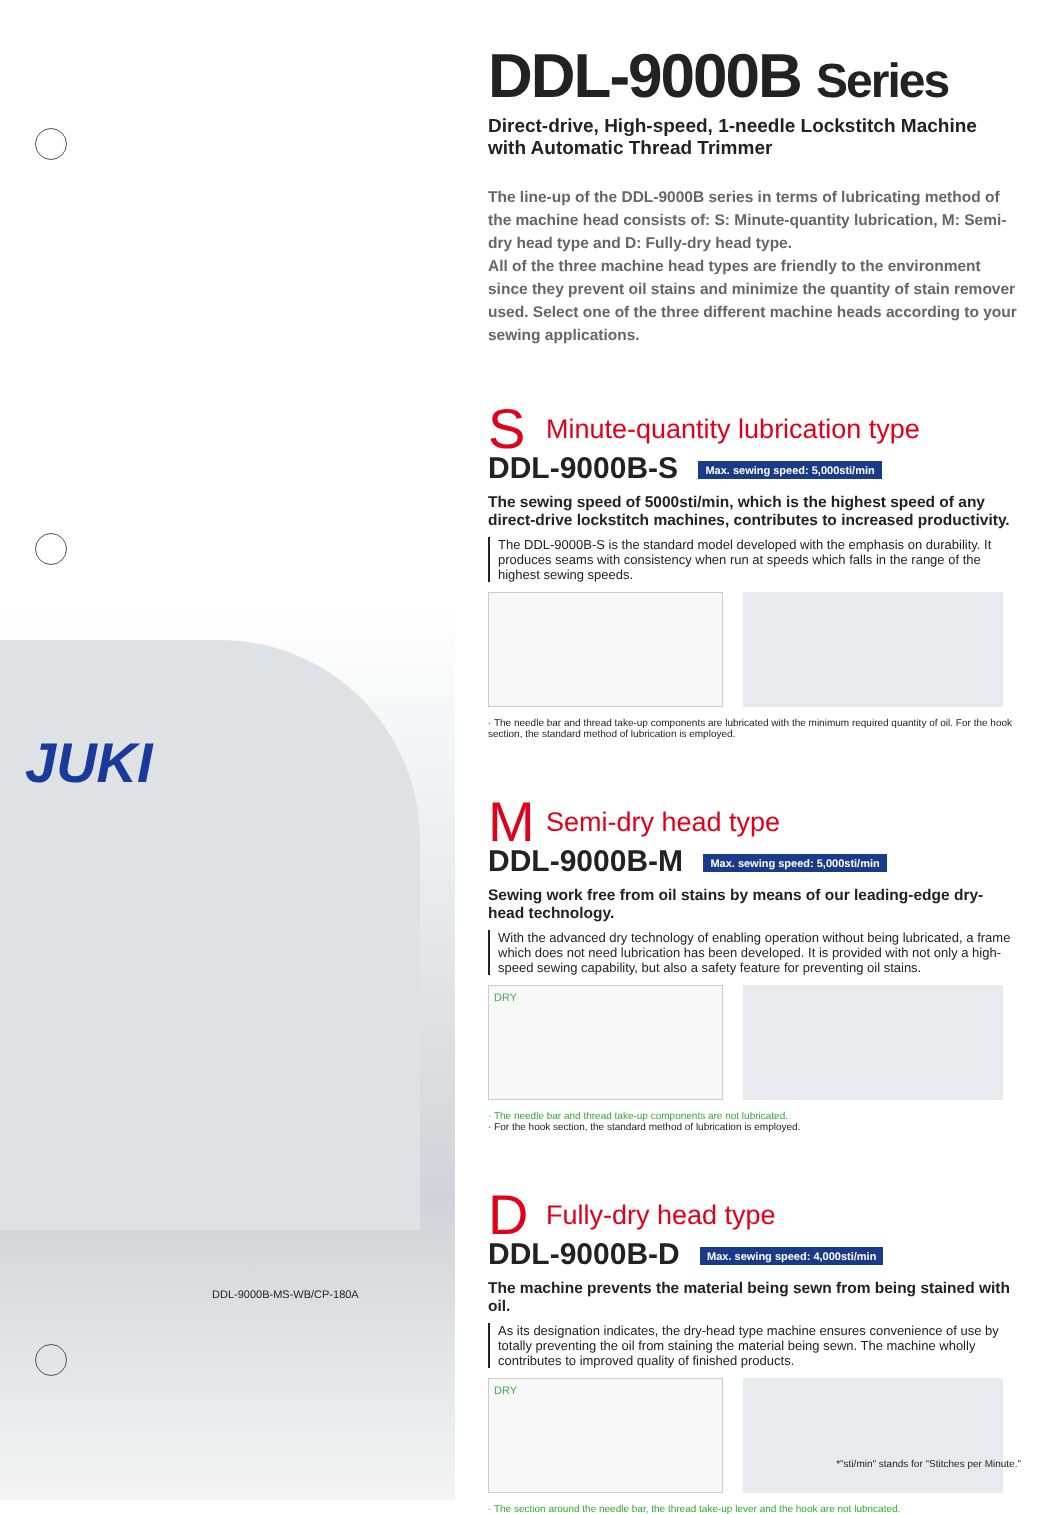JUKI
DDL-9000B-MS-WB/CP-180A
DDL-9000B Series
Direct-drive, High-speed, 1-needle Lockstitch Machine with Automatic Thread Trimmer
The line-up of the DDL-9000B series in terms of lubricating method of the machine head consists of: S: Minute-quantity lubrication, M: Semi-dry head type and D: Fully-dry head type.
All of the three machine head types are friendly to the environment since they prevent oil stains and minimize the quantity of stain remover used. Select one of the three different machine heads according to your sewing applications.
S Minute-quantity lubrication type
DDL-9000B-S Max. sewing speed: 5,000sti/min
The sewing speed of 5000sti/min, which is the highest speed of any direct-drive lockstitch machines, contributes to increased productivity.
The DDL-9000B-S is the standard model developed with the emphasis on durability. It produces seams with consistency when run at speeds which falls in the range of the highest sewing speeds.
· The needle bar and thread take-up components are lubricated with the minimum required quantity of oil. For the hook section, the standard method of lubrication is employed.
M Semi-dry head type
DDL-9000B-M Max. sewing speed: 5,000sti/min
Sewing work free from oil stains by means of our leading-edge dry-head technology.
With the advanced dry technology of enabling operation without being lubricated, a frame which does not need lubrication has been developed. It is provided with not only a high-speed sewing capability, but also a safety feature for preventing oil stains.
DRY
· The needle bar and thread take-up components are not lubricated.
· For the hook section, the standard method of lubrication is employed.
D Fully-dry head type
DDL-9000B-D Max. sewing speed: 4,000sti/min
The machine prevents the material being sewn from being stained with oil.
As its designation indicates, the dry-head type machine ensures convenience of use by totally preventing the oil from staining the material being sewn. The machine wholly contributes to improved quality of finished products.
DRY
· The section around the needle bar, the thread take-up lever and the hook are not lubricated.
*"sti/min" stands for "Stitches per Minute."